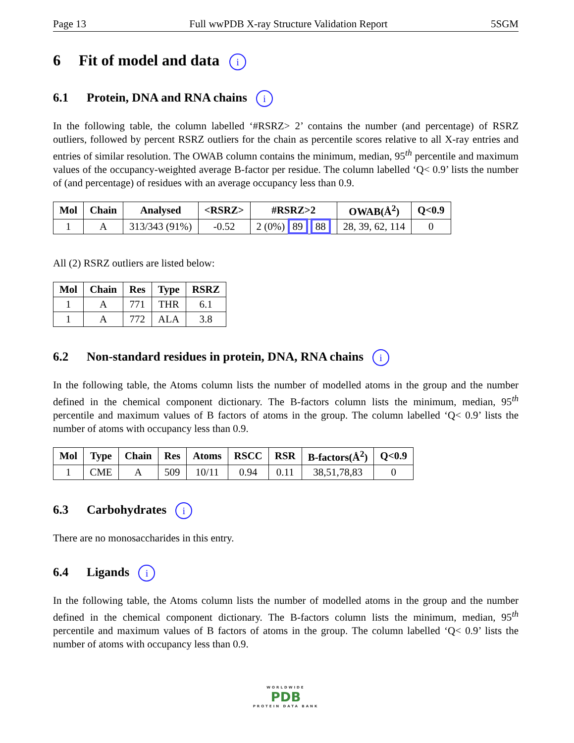Page 13 Full wwPDB X-ray Structure Validation Report 5SGM
6 Fit of model and data i
6.1 Protein, DNA and RNA chains i
In the following table, the column labelled ‘#RSRZ> 2’ contains the number (and percentage) of RSRZ outliers, followed by percent RSRZ outliers for the chain as percentile scores relative to all X-ray entries and entries of similar resolution. The OWAB column contains the minimum, median, 95<sup>th</sup> percentile and maximum values of the occupancy-weighted average B-factor per residue. The column labelled ‘Q< 0.9’ lists the number of (and percentage) of residues with an average occupancy less than 0.9.
| Mol | Chain | Analysed | <RSRZ> | #RSRZ>2 | OWAB(Å<sup>2</sup>) | Q<0.9 |
| --- | --- | --- | --- | --- | --- | --- |
| 1 | A | 313/343 (91%) | -0.52 | 2 (0%) 89 88 | 28, 39, 62, 114 | 0 |
All (2) RSRZ outliers are listed below:
| Mol | Chain | Res | Type | RSRZ |
| --- | --- | --- | --- | --- |
| 1 | A | 771 | THR | 6.1 |
| 1 | A | 772 | ALA | 3.8 |
6.2 Non-standard residues in protein, DNA, RNA chains i
In the following table, the Atoms column lists the number of modelled atoms in the group and the number defined in the chemical component dictionary. The B-factors column lists the minimum, median, 95<sup>th</sup> percentile and maximum values of B factors of atoms in the group. The column labelled ‘Q< 0.9’ lists the number of atoms with occupancy less than 0.9.
| Mol | Type | Chain | Res | Atoms | RSCC | RSR | B-factors(Å<sup>2</sup>) | Q<0.9 |
| --- | --- | --- | --- | --- | --- | --- | --- | --- |
| 1 | CME | A | 509 | 10/11 | 0.94 | 0.11 | 38,51,78,83 | 0 |
6.3 Carbohydrates i
There are no monosaccharides in this entry.
6.4 Ligands i
In the following table, the Atoms column lists the number of modelled atoms in the group and the number defined in the chemical component dictionary. The B-factors column lists the minimum, median, 95<sup>th</sup> percentile and maximum values of B factors of atoms in the group. The column labelled ‘Q< 0.9’ lists the number of atoms with occupancy less than 0.9.
WORLDWIDE
PDB
PROTEIN DATA BANK